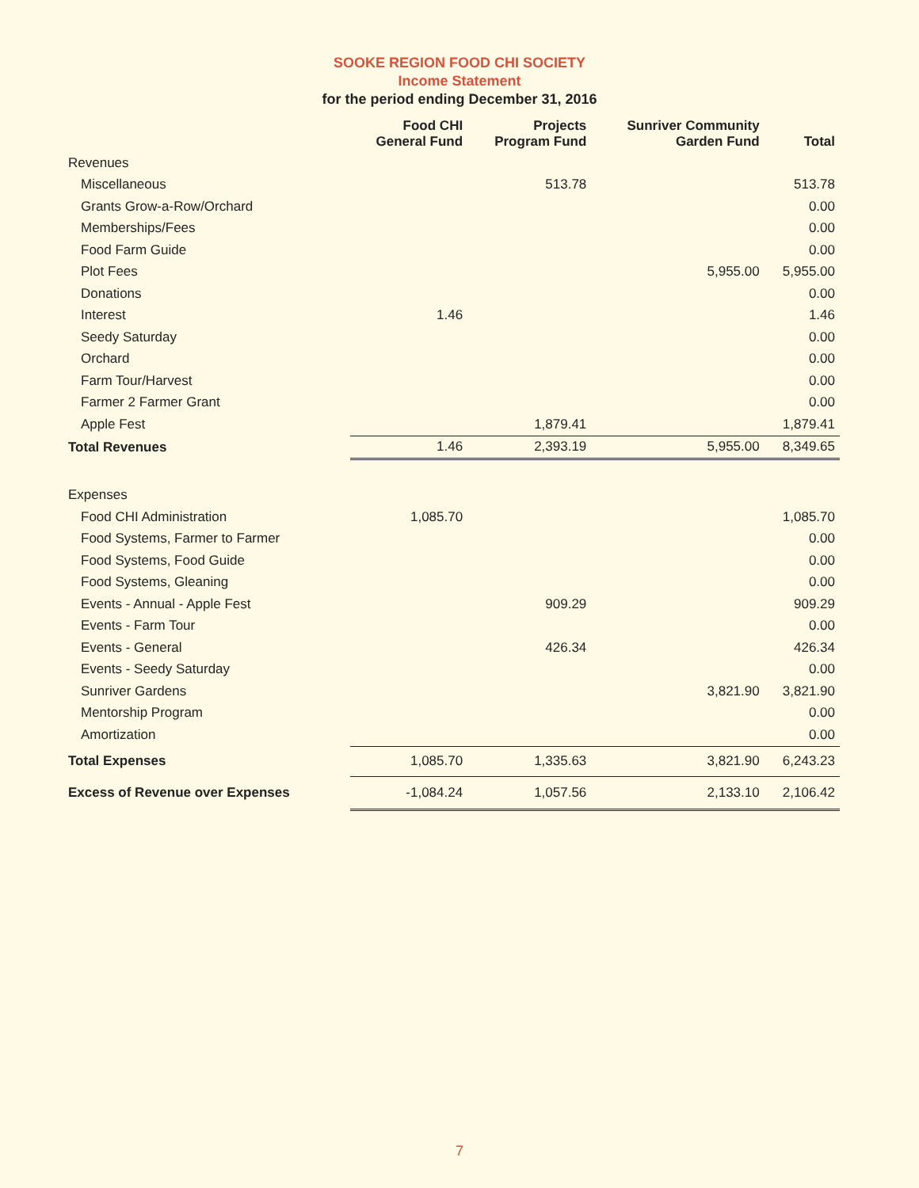SOOKE REGION FOOD CHI SOCIETY
Income Statement
for the period ending December 31, 2016
| | Food CHI General Fund | Projects Program Fund | Sunriver Community Garden Fund | Total |
| --- | --- | --- | --- | --- |
| Revenues | | | | |
| Miscellaneous | | 513.78 | | 513.78 |
| Grants Grow-a-Row/Orchard | | | | 0.00 |
| Memberships/Fees | | | | 0.00 |
| Food Farm Guide | | | | 0.00 |
| Plot Fees | | | 5,955.00 | 5,955.00 |
| Donations | | | | 0.00 |
| Interest | 1.46 | | | 1.46 |
| Seedy Saturday | | | | 0.00 |
| Orchard | | | | 0.00 |
| Farm Tour/Harvest | | | | 0.00 |
| Farmer 2 Farmer Grant | | | | 0.00 |
| Apple Fest | | 1,879.41 | | 1,879.41 |
| Total Revenues | 1.46 | 2,393.19 | 5,955.00 | 8,349.65 |
| Expenses | | | | |
| Food CHI Administration | 1,085.70 | | | 1,085.70 |
| Food Systems, Farmer to Farmer | | | | 0.00 |
| Food Systems, Food Guide | | | | 0.00 |
| Food Systems, Gleaning | | | | 0.00 |
| Events - Annual - Apple Fest | | 909.29 | | 909.29 |
| Events - Farm Tour | | | | 0.00 |
| Events - General | | 426.34 | | 426.34 |
| Events - Seedy Saturday | | | | 0.00 |
| Sunriver Gardens | | | 3,821.90 | 3,821.90 |
| Mentorship Program | | | | 0.00 |
| Amortization | | | | 0.00 |
| Total Expenses | 1,085.70 | 1,335.63 | 3,821.90 | 6,243.23 |
| Excess of Revenue over Expenses | -1,084.24 | 1,057.56 | 2,133.10 | 2,106.42 |
7